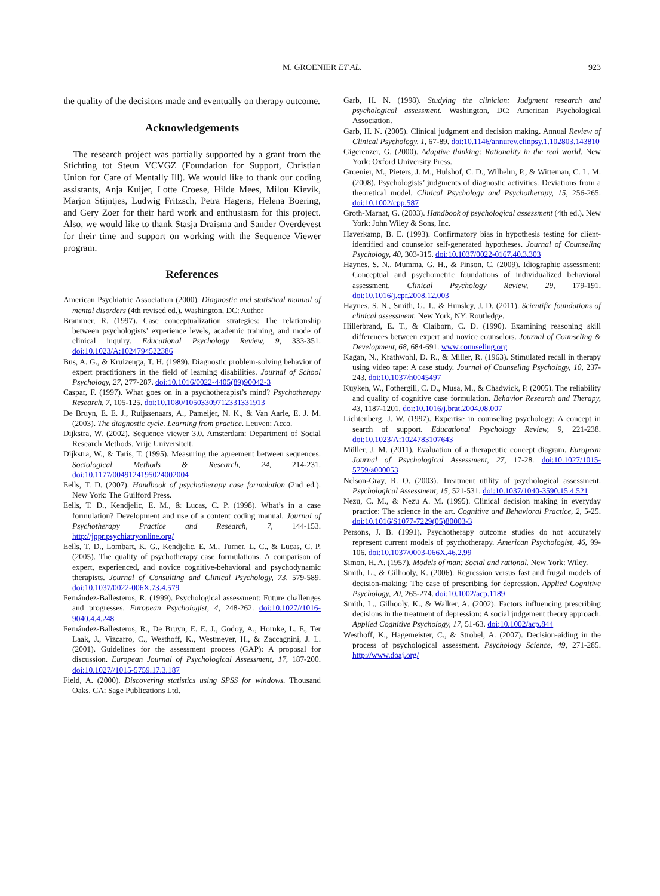M. GROENIER ET AL. 923
the quality of the decisions made and eventually on therapy outcome.
Acknowledgements
The research project was partially supported by a grant from the Stichting tot Steun VCVGZ (Foundation for Support, Christian Union for Care of Mentally Ill). We would like to thank our coding assistants, Anja Kuijer, Lotte Croese, Hilde Mees, Milou Kievik, Marjon Stijntjes, Ludwig Fritzsch, Petra Hagens, Helena Boering, and Gery Zoer for their hard work and enthusiasm for this project. Also, we would like to thank Stasja Draisma and Sander Overdevest for their time and support on working with the Sequence Viewer program.
References
American Psychiatric Association (2000). Diagnostic and statistical manual of mental disorders (4th revised ed.). Washington, DC: Author
Brammer, R. (1997). Case conceptualization strategies: The relationship between psychologists’ experience levels, academic training, and mode of clinical inquiry. Educational Psychology Review, 9, 333-351. doi:10.1023/A:1024794522386
Bus, A. G., & Kruizenga, T. H. (1989). Diagnostic problem-solving behavior of expert practitioners in the field of learning disabilities. Journal of School Psychology, 27, 277-287. doi:10.1016/0022-4405(89)90042-3
Caspar, F. (1997). What goes on in a psychotherapist’s mind? Psychotherapy Research, 7, 105-125. doi:10.1080/10503309712331331913
De Bruyn, E. E. J., Ruijssenaars, A., Pameijer, N. K., & Van Aarle, E. J. M. (2003). The diagnostic cycle. Learning from practice. Leuven: Acco.
Dijkstra, W. (2002). Sequence viewer 3.0. Amsterdam: Department of Social Research Methods, Vrije Universiteit.
Dijkstra, W., & Taris, T. (1995). Measuring the agreement between sequences. Sociological Methods & Research, 24, 214-231. doi:10.1177/0049124195024002004
Eells, T. D. (2007). Handbook of psychotherapy case formulation (2nd ed.). New York: The Guilford Press.
Eells, T. D., Kendjelic, E. M., & Lucas, C. P. (1998). What’s in a case formulation? Development and use of a content coding manual. Journal of Psychotherapy Practice and Research, 7, 144-153. http://jppr.psychiatryonline.org/
Eells, T. D., Lombart, K. G., Kendjelic, E. M., Turner, L. C., & Lucas, C. P. (2005). The quality of psychotherapy case formulations: A comparison of expert, experienced, and novice cognitive-behavioral and psychodynamic therapists. Journal of Consulting and Clinical Psychology, 73, 579-589. doi:10.1037/0022-006X.73.4.579
Fernández-Ballesteros, R. (1999). Psychological assessment: Future challenges and progresses. European Psychologist, 4, 248-262. doi:10.1027//1016-9040.4.4.248
Fernández-Ballesteros, R., De Bruyn, E. E. J., Godoy, A., Hornke, L. F., Ter Laak, J., Vizcarro, C., Westhoff, K., Westmeyer, H., & Zaccagnini, J. L. (2001). Guidelines for the assessment process (GAP): A proposal for discussion. European Journal of Psychological Assessment, 17, 187-200. doi:10.1027//1015-5759.17.3.187
Field, A. (2000). Discovering statistics using SPSS for windows. Thousand Oaks, CA: Sage Publications Ltd.
Garb, H. N. (1998). Studying the clinician: Judgment research and psychological assessment. Washington, DC: American Psychological Association.
Garb, H. N. (2005). Clinical judgment and decision making. Annual Review of Clinical Psychology, 1, 67-89. doi:10.1146/annurev.clinpsy.1.102803.143810
Gigerenzer, G. (2000). Adaptive thinking: Rationality in the real world. New York: Oxford University Press.
Groenier, M., Pieters, J. M., Hulshof, C. D., Wilhelm, P., & Witteman, C. L. M. (2008). Psychologists’ judgments of diagnostic activities: Deviations from a theoretical model. Clinical Psychology and Psychotherapy, 15, 256-265. doi:10.1002/cpp.587
Groth-Marnat, G. (2003). Handbook of psychological assessment (4th ed.). New York: John Wiley & Sons, Inc.
Haverkamp, B. E. (1993). Confirmatory bias in hypothesis testing for client-identified and counselor self-generated hypotheses. Journal of Counseling Psychology, 40, 303-315. doi:10.1037/0022-0167.40.3.303
Haynes, S. N., Mumma, G. H., & Pinson, C. (2009). Idiographic assessment: Conceptual and psychometric foundations of individualized behavioral assessment. Clinical Psychology Review, 29, 179-191. doi:10.1016/j.cpr.2008.12.003
Haynes, S. N., Smith, G. T., & Hunsley, J. D. (2011). Scientific foundations of clinical assessment. New York, NY: Routledge.
Hillerbrand, E. T., & Claiborn, C. D. (1990). Examining reasoning skill differences between expert and novice counselors. Journal of Counseling & Development, 68, 684-691. www.counseling.org
Kagan, N., Krathwohl, D. R., & Miller, R. (1963). Stimulated recall in therapy using video tape: A case study. Journal of Counseling Psychology, 10, 237-243. doi:10.1037/h0045497
Kuyken, W., Fothergill, C. D., Musa, M., & Chadwick, P. (2005). The reliability and quality of cognitive case formulation. Behavior Research and Therapy, 43, 1187-1201. doi:10.1016/j.brat.2004.08.007
Lichtenberg, J. W. (1997). Expertise in counseling psychology: A concept in search of support. Educational Psychology Review, 9, 221-238. doi:10.1023/A:1024783107643
Müller, J. M. (2011). Evaluation of a therapeutic concept diagram. European Journal of Psychological Assessment, 27, 17-28. doi:10.1027/1015-5759/a000053
Nelson-Gray, R. O. (2003). Treatment utility of psychological assessment. Psychological Assessment, 15, 521-531. doi:10.1037/1040-3590.15.4.521
Nezu, C. M., & Nezu A. M. (1995). Clinical decision making in everyday practice: The science in the art. Cognitive and Behavioral Practice, 2, 5-25. doi:10.1016/S1077-7229(05)80003-3
Persons, J. B. (1991). Psychotherapy outcome studies do not accurately represent current models of psychotherapy. American Psychologist, 46, 99-106. doi:10.1037/0003-066X.46.2.99
Simon, H. A. (1957). Models of man: Social and rational. New York: Wiley.
Smith, L., & Gilhooly, K. (2006). Regression versus fast and frugal models of decision-making: The case of prescribing for depression. Applied Cognitive Psychology, 20, 265-274. doi:10.1002/acp.1189
Smith, L., Gilhooly, K., & Walker, A. (2002). Factors influencing prescribing decisions in the treatment of depression: A social judgement theory approach. Applied Cognitive Psychology, 17, 51-63. doi;10.1002/acp.844
Westhoff, K., Hagemeister, C., & Strobel, A. (2007). Decision-aiding in the process of psychological assessment. Psychology Science, 49, 271-285. http://www.doaj.org/